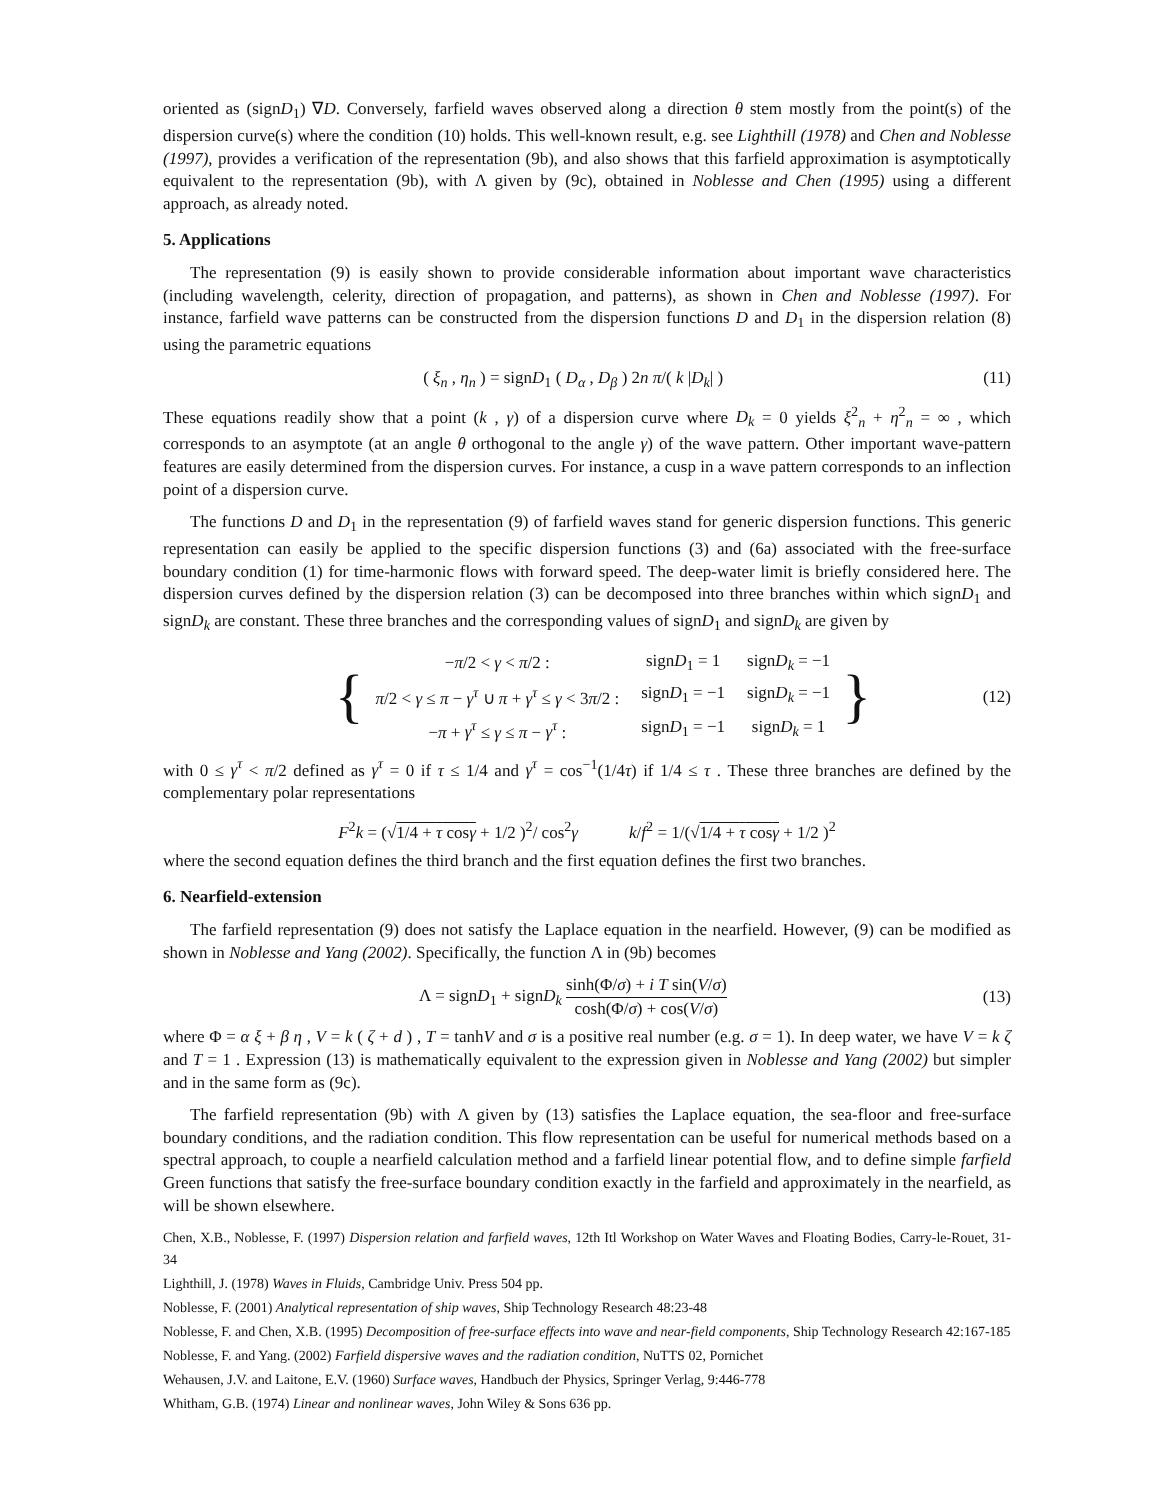oriented as (signD<sub>1</sub>) ∇D. Conversely, farfield waves observed along a direction θ stem mostly from the point(s) of the dispersion curve(s) where the condition (10) holds. This well-known result, e.g. see Lighthill (1978) and Chen and Noblesse (1997), provides a verification of the representation (9b), and also shows that this farfield approximation is asymptotically equivalent to the representation (9b), with Λ given by (9c), obtained in Noblesse and Chen (1995) using a different approach, as already noted.
5. Applications
The representation (9) is easily shown to provide considerable information about important wave characteristics (including wavelength, celerity, direction of propagation, and patterns), as shown in Chen and Noblesse (1997). For instance, farfield wave patterns can be constructed from the dispersion functions D and D<sub>1</sub> in the dispersion relation (8) using the parametric equations
( ξ<sub>n</sub> , η<sub>n</sub> ) = signD<sub>1</sub> ( D<sub>α</sub> , D<sub>β</sub> ) 2n π/( k |D<sub>k</sub>| ) (11)
These equations readily show that a point (k , γ) of a dispersion curve where D<sub>k</sub> = 0 yields ξ<sup>2</sup><sub>n</sub> + η<sup>2</sup><sub>n</sub> = ∞ , which corresponds to an asymptote (at an angle θ orthogonal to the angle γ) of the wave pattern. Other important wave-pattern features are easily determined from the dispersion curves. For instance, a cusp in a wave pattern corresponds to an inflection point of a dispersion curve.
The functions D and D<sub>1</sub> in the representation (9) of farfield waves stand for generic dispersion functions. This generic representation can easily be applied to the specific dispersion functions (3) and (6a) associated with the free-surface boundary condition (1) for time-harmonic flows with forward speed. The deep-water limit is briefly considered here. The dispersion curves defined by the dispersion relation (3) can be decomposed into three branches within which signD<sub>1</sub> and signD<sub>k</sub> are constant. These three branches and the corresponding values of signD<sub>1</sub> and signD<sub>k</sub> are given by
{
| − π /2 < γ < π /2 : | sign D<sub>1</sub> = 1 | sign D<sub>k</sub> = −1 |
| π /2 < γ ≤ π − γ<sup>τ</sup> ∪ π + γ<sup>τ</sup> ≤ γ < 3 π /2 : | sign D<sub>1</sub> = −1 | sign D<sub>k</sub> = −1 |
| − π + γ<sup>τ</sup> ≤ γ ≤ π − γ<sup>τ</sup> : | sign D<sub>1</sub> = −1 | sign D<sub>k</sub> = 1 |
} (12)
with 0 ≤ γ<sup>τ</sup> < π/2 defined as γ<sup>τ</sup> = 0 if τ ≤ 1/4 and γ<sup>τ</sup> = cos<sup>−1</sup>(1/4τ) if 1/4 ≤ τ . These three branches are defined by the complementary polar representations
F<sup>2</sup>k = (√1/4 + τ cosγ + 1/2 )<sup>2</sup>/ cos<sup>2</sup>γ k/f<sup>2</sup> = 1/(√1/4 + τ cosγ + 1/2 )<sup>2</sup>
where the second equation defines the third branch and the first equation defines the first two branches.
6. Nearfield-extension
The farfield representation (9) does not satisfy the Laplace equation in the nearfield. However, (9) can be modified as shown in Noblesse and Yang (2002). Specifically, the function Λ in (9b) becomes
Λ = signD<sub>1</sub> + signD<sub>k</sub> sinh(Φ/σ) + i T sin(V/σ) cosh(Φ/σ) + cos(V/σ) (13)
where Φ = α ξ + β η , V = k ( ζ + d ) , T = tanhV and σ is a positive real number (e.g. σ = 1). In deep water, we have V = k ζ and T = 1 . Expression (13) is mathematically equivalent to the expression given in Noblesse and Yang (2002) but simpler and in the same form as (9c).
The farfield representation (9b) with Λ given by (13) satisfies the Laplace equation, the sea-floor and free-surface boundary conditions, and the radiation condition. This flow representation can be useful for numerical methods based on a spectral approach, to couple a nearfield calculation method and a farfield linear potential flow, and to define simple farfield Green functions that satisfy the free-surface boundary condition exactly in the farfield and approximately in the nearfield, as will be shown elsewhere.
Chen, X.B., Noblesse, F. (1997) Dispersion relation and farfield waves, 12th Itl Workshop on Water Waves and Floating Bodies, Carry-le-Rouet, 31-34
Lighthill, J. (1978) Waves in Fluids, Cambridge Univ. Press 504 pp.
Noblesse, F. (2001) Analytical representation of ship waves, Ship Technology Research 48:23-48
Noblesse, F. and Chen, X.B. (1995) Decomposition of free-surface effects into wave and near-field components, Ship Technology Research 42:167-185
Noblesse, F. and Yang. (2002) Farfield dispersive waves and the radiation condition, NuTTS 02, Pornichet
Wehausen, J.V. and Laitone, E.V. (1960) Surface waves, Handbuch der Physics, Springer Verlag, 9:446-778
Whitham, G.B. (1974) Linear and nonlinear waves, John Wiley & Sons 636 pp.